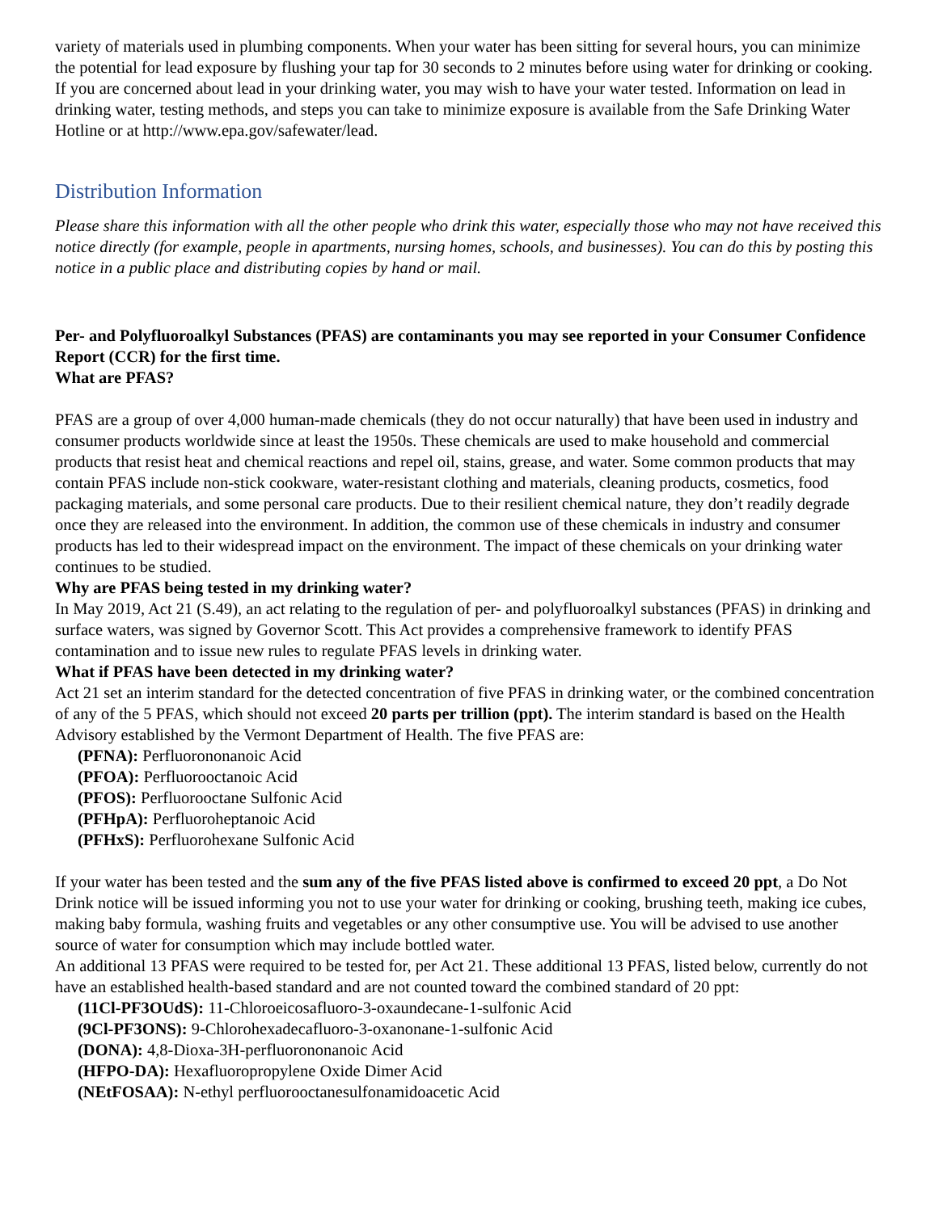variety of materials used in plumbing components. When your water has been sitting for several hours, you can minimize the potential for lead exposure by flushing your tap for 30 seconds to 2 minutes before using water for drinking or cooking. If you are concerned about lead in your drinking water, you may wish to have your water tested. Information on lead in drinking water, testing methods, and steps you can take to minimize exposure is available from the Safe Drinking Water Hotline or at http://www.epa.gov/safewater/lead.
Distribution Information
Please share this information with all the other people who drink this water, especially those who may not have received this notice directly (for example, people in apartments, nursing homes, schools, and businesses). You can do this by posting this notice in a public place and distributing copies by hand or mail.
Per- and Polyfluoroalkyl Substances (PFAS) are contaminants you may see reported in your Consumer Confidence Report (CCR) for the first time.
What are PFAS?
PFAS are a group of over 4,000 human-made chemicals (they do not occur naturally) that have been used in industry and consumer products worldwide since at least the 1950s. These chemicals are used to make household and commercial products that resist heat and chemical reactions and repel oil, stains, grease, and water. Some common products that may contain PFAS include non-stick cookware, water-resistant clothing and materials, cleaning products, cosmetics, food packaging materials, and some personal care products. Due to their resilient chemical nature, they don’t readily degrade once they are released into the environment. In addition, the common use of these chemicals in industry and consumer products has led to their widespread impact on the environment. The impact of these chemicals on your drinking water continues to be studied.
Why are PFAS being tested in my drinking water?
In May 2019, Act 21 (S.49), an act relating to the regulation of per- and polyfluoroalkyl substances (PFAS) in drinking and surface waters, was signed by Governor Scott. This Act provides a comprehensive framework to identify PFAS contamination and to issue new rules to regulate PFAS levels in drinking water.
What if PFAS have been detected in my drinking water?
Act 21 set an interim standard for the detected concentration of five PFAS in drinking water, or the combined concentration of any of the 5 PFAS, which should not exceed 20 parts per trillion (ppt). The interim standard is based on the Health Advisory established by the Vermont Department of Health. The five PFAS are:
(PFNA): Perfluorononanoic Acid
(PFOA): Perfluorooctanoic Acid
(PFOS): Perfluorooctane Sulfonic Acid
(PFHpA): Perfluoroheptanoic Acid
(PFHxS): Perfluorohexane Sulfonic Acid
If your water has been tested and the sum any of the five PFAS listed above is confirmed to exceed 20 ppt, a Do Not Drink notice will be issued informing you not to use your water for drinking or cooking, brushing teeth, making ice cubes, making baby formula, washing fruits and vegetables or any other consumptive use. You will be advised to use another source of water for consumption which may include bottled water.
An additional 13 PFAS were required to be tested for, per Act 21. These additional 13 PFAS, listed below, currently do not have an established health-based standard and are not counted toward the combined standard of 20 ppt:
(11Cl-PF3OUdS): 11-Chloroeicosafluoro-3-oxaundecane-1-sulfonic Acid
(9Cl-PF3ONS): 9-Chlorohexadecafluoro-3-oxanonane-1-sulfonic Acid
(DONA): 4,8-Dioxa-3H-perfluorononanoic Acid
(HFPO-DA): Hexafluoropropylene Oxide Dimer Acid
(NEtFOSAA): N-ethyl perfluorooctanesulfonamidoacetic Acid